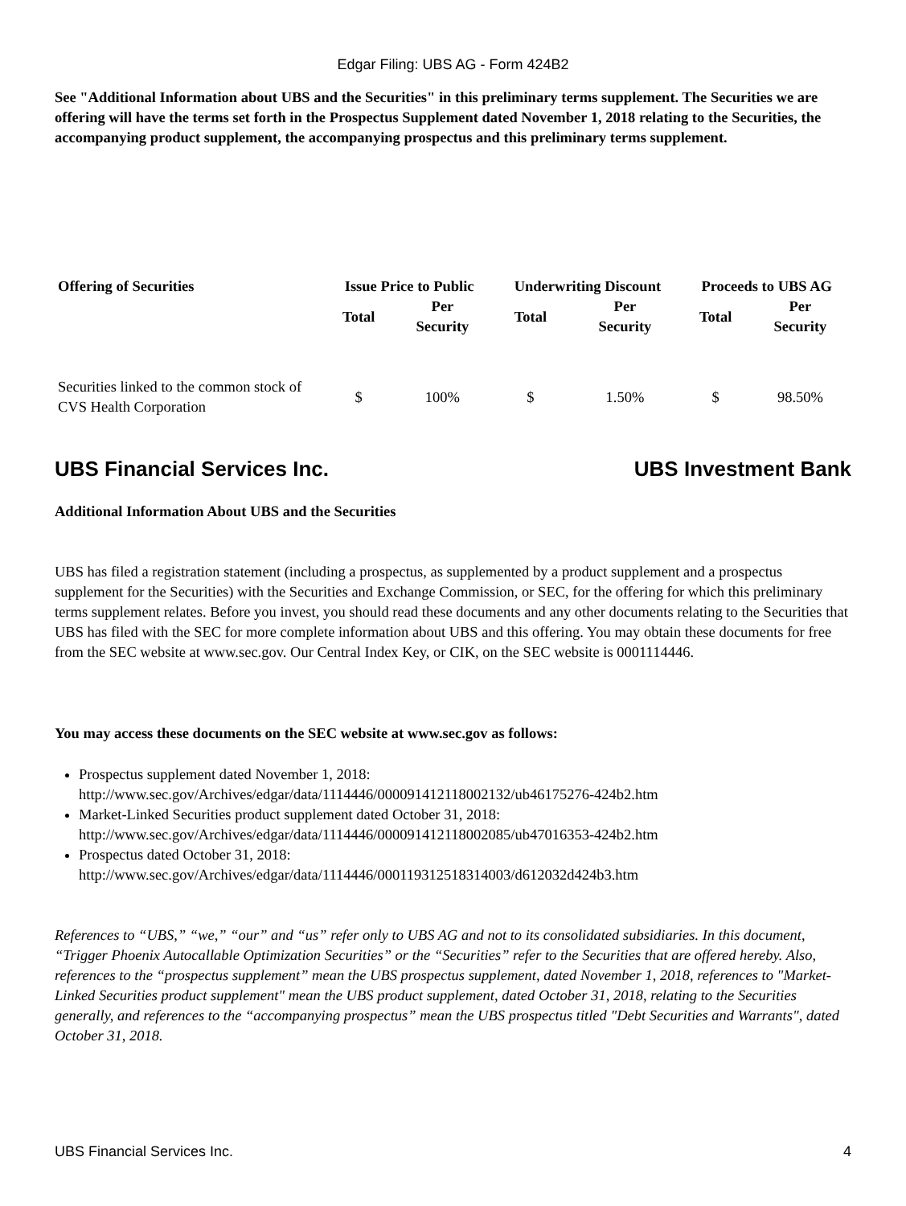Edgar Filing: UBS AG - Form 424B2
See "Additional Information about UBS and the Securities" in this preliminary terms supplement. The Securities we are offering will have the terms set forth in the Prospectus Supplement dated November 1, 2018 relating to the Securities, the accompanying product supplement, the accompanying prospectus and this preliminary terms supplement.
| Offering of Securities | Issue Price to Public | | Underwriting Discount | | Proceeds to UBS AG | |
| --- | --- | --- | --- | --- | --- | --- |
| | Total | Per Security | Total | Per Security | Total | Per Security |
| Securities linked to the common stock of CVS Health Corporation | $ | 100% | $ | 1.50% | $ | 98.50% |
UBS Financial Services Inc. UBS Investment Bank
Additional Information About UBS and the Securities
UBS has filed a registration statement (including a prospectus, as supplemented by a product supplement and a prospectus supplement for the Securities) with the Securities and Exchange Commission, or SEC, for the offering for which this preliminary terms supplement relates. Before you invest, you should read these documents and any other documents relating to the Securities that UBS has filed with the SEC for more complete information about UBS and this offering. You may obtain these documents for free from the SEC website at www.sec.gov. Our Central Index Key, or CIK, on the SEC website is 0001114446.
You may access these documents on the SEC website at www.sec.gov as follows:
Prospectus supplement dated November 1, 2018:
http://www.sec.gov/Archives/edgar/data/1114446/000091412118002132/ub46175276-424b2.htm
Market-Linked Securities product supplement dated October 31, 2018:
http://www.sec.gov/Archives/edgar/data/1114446/000091412118002085/ub47016353-424b2.htm
Prospectus dated October 31, 2018:
http://www.sec.gov/Archives/edgar/data/1114446/000119312518314003/d612032d424b3.htm
References to “UBS,” “we,” “our” and “us” refer only to UBS AG and not to its consolidated subsidiaries. In this document, “Trigger Phoenix Autocallable Optimization Securities” or the “Securities” refer to the Securities that are offered hereby. Also, references to the “prospectus supplement” mean the UBS prospectus supplement, dated November 1, 2018, references to "Market-Linked Securities product supplement" mean the UBS product supplement, dated October 31, 2018, relating to the Securities generally, and references to the “accompanying prospectus” mean the UBS prospectus titled "Debt Securities and Warrants", dated October 31, 2018.
UBS Financial Services Inc. 4